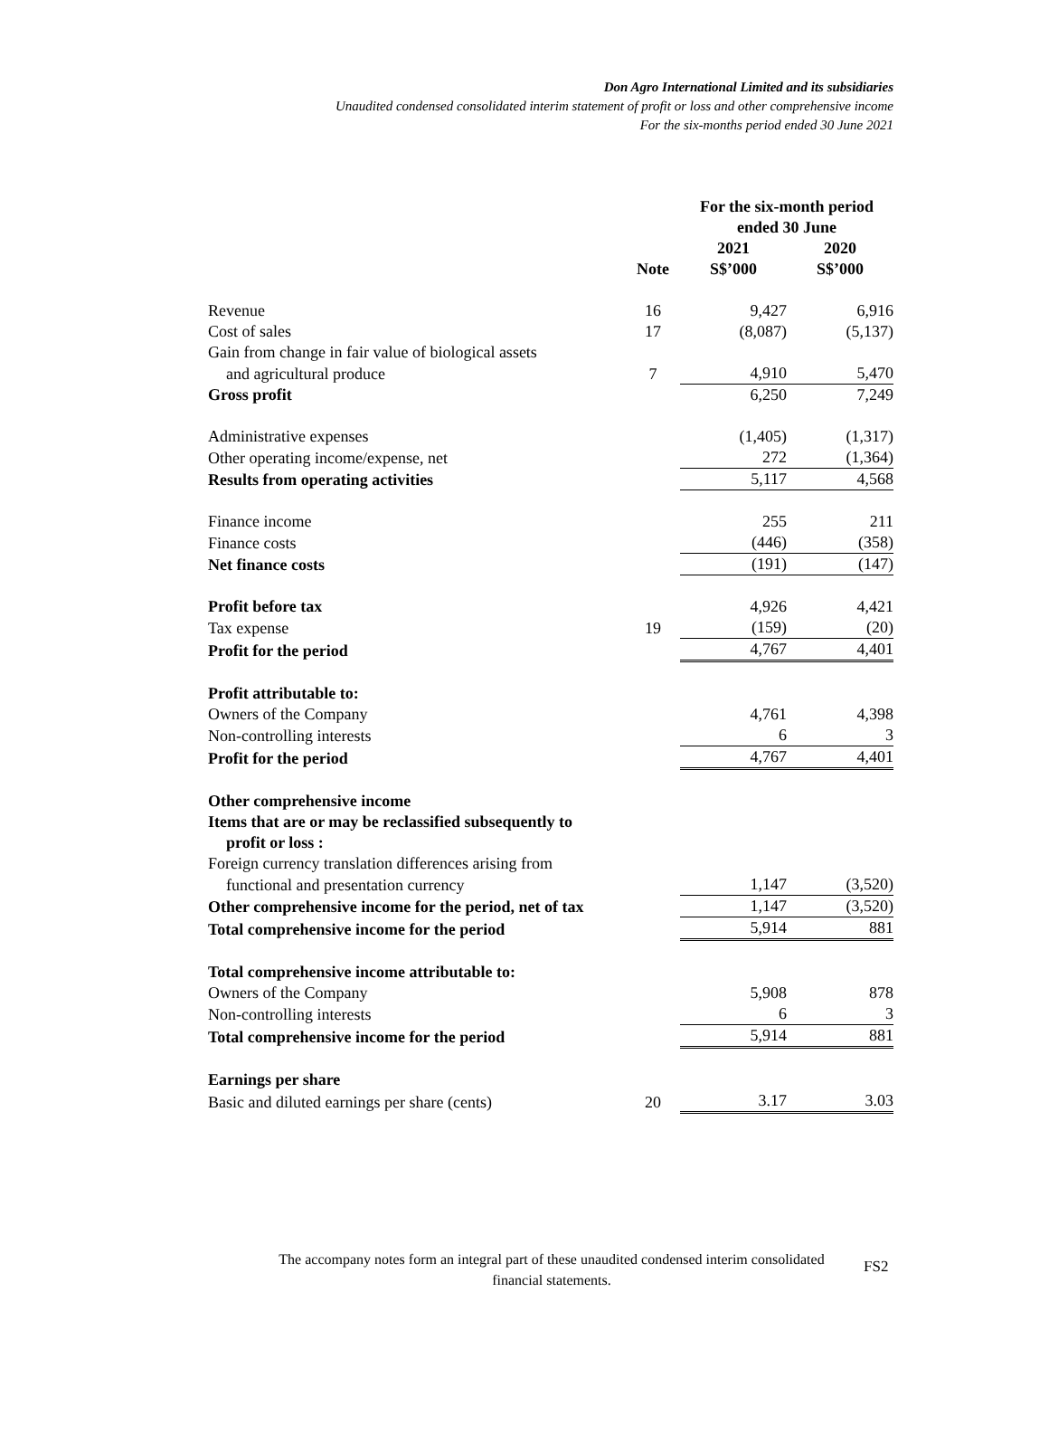Don Agro International Limited and its subsidiaries
Unaudited condensed consolidated interim statement of profit or loss and other comprehensive income
For the six-months period ended 30 June 2021
| | | For the six-month period ended 30 June | |
| --- | --- | --- | --- |
| | Note | 2021 S$’000 | 2020 S$’000 |
| Revenue | 16 | 9,427 | 6,916 |
| Cost of sales | 17 | (8,087) | (5,137) |
| Gain from change in fair value of biological assets | | | |
| and agricultural produce | 7 | 4,910 | 5,470 |
| Gross profit | | 6,250 | 7,249 |
| Administrative expenses | | (1,405) | (1,317) |
| Other operating income/expense, net | | 272 | (1,364) |
| Results from operating activities | | 5,117 | 4,568 |
| Finance income | | 255 | 211 |
| Finance costs | | (446) | (358) |
| Net finance costs | | (191) | (147) |
| Profit before tax | | 4,926 | 4,421 |
| Tax expense | 19 | (159) | (20) |
| Profit for the period | | 4,767 | 4,401 |
| Profit attributable to: | | | |
| Owners of the Company | | 4,761 | 4,398 |
| Non-controlling interests | | 6 | 3 |
| Profit for the period | | 4,767 | 4,401 |
| Other comprehensive income | | | |
| Items that are or may be reclassified subsequently to | | | |
| profit or loss : | | | |
| Foreign currency translation differences arising from | | | |
| functional and presentation currency | | 1,147 | (3,520) |
| Other comprehensive income for the period, net of tax | | 1,147 | (3,520) |
| Total comprehensive income for the period | | 5,914 | 881 |
| Total comprehensive income attributable to: | | | |
| Owners of the Company | | 5,908 | 878 |
| Non-controlling interests | | 6 | 3 |
| Total comprehensive income for the period | | 5,914 | 881 |
| Earnings per share | | | |
| Basic and diluted earnings per share (cents) | 20 | 3.17 | 3.03 |
The accompany notes form an integral part of these unaudited condensed interim consolidated financial statements.
FS2